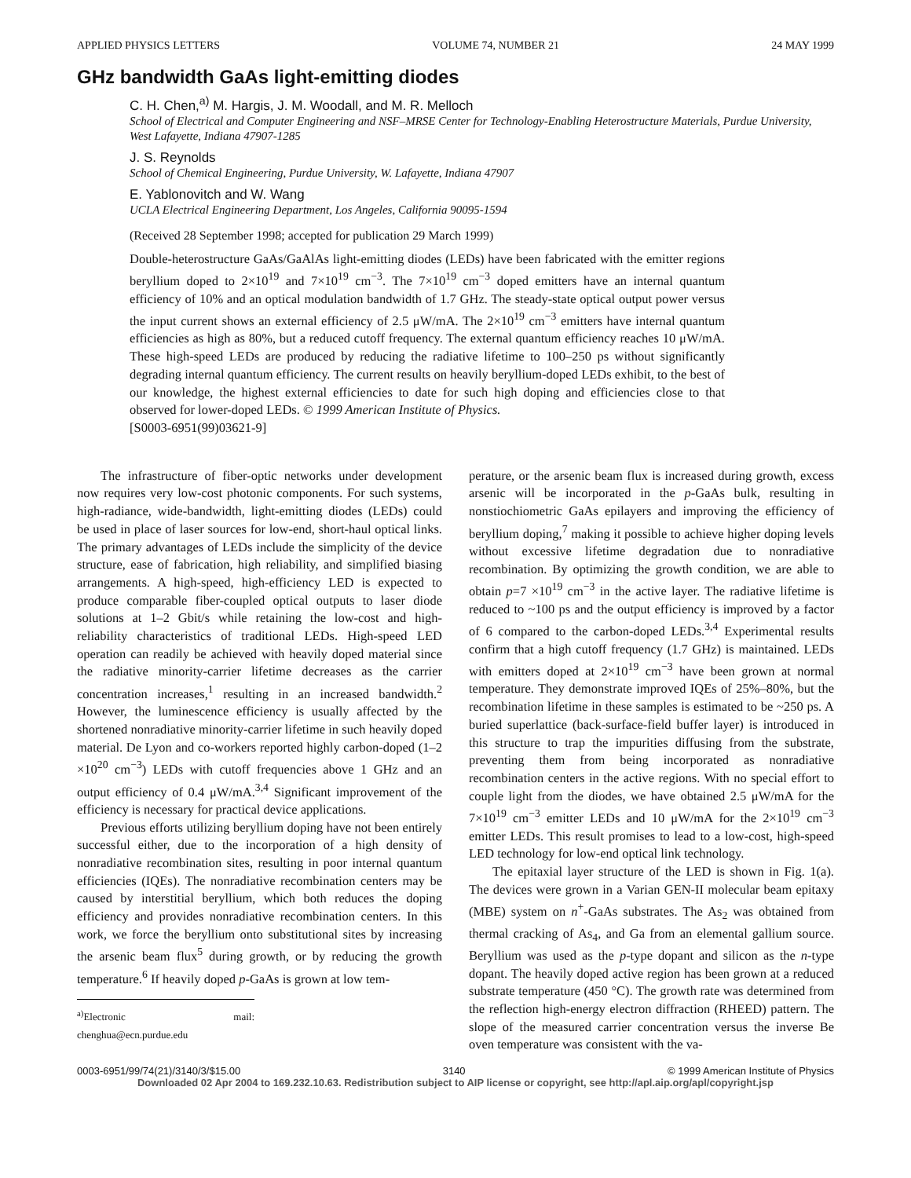APPLIED PHYSICS LETTERS VOLUME 74, NUMBER 21 24 MAY 1999
GHz bandwidth GaAs light-emitting diodes
C. H. Chen,<sup>a)</sup> M. Hargis, J. M. Woodall, and M. R. Melloch
School of Electrical and Computer Engineering and NSF–MRSE Center for Technology-Enabling Heterostructure Materials, Purdue University, West Lafayette, Indiana 47907-1285
J. S. Reynolds
School of Chemical Engineering, Purdue University, W. Lafayette, Indiana 47907
E. Yablonovitch and W. Wang
UCLA Electrical Engineering Department, Los Angeles, California 90095-1594
(Received 28 September 1998; accepted for publication 29 March 1999)
Double-heterostructure GaAs/GaAlAs light-emitting diodes (LEDs) have been fabricated with the emitter regions beryllium doped to 2×10<sup>19</sup> and 7×10<sup>19</sup> cm<sup>−3</sup>. The 7×10<sup>19</sup> cm<sup>−3</sup> doped emitters have an internal quantum efficiency of 10% and an optical modulation bandwidth of 1.7 GHz. The steady-state optical output power versus the input current shows an external efficiency of 2.5 μW/mA. The 2×10<sup>19</sup> cm<sup>−3</sup> emitters have internal quantum efficiencies as high as 80%, but a reduced cutoff frequency. The external quantum efficiency reaches 10 μW/mA. These high-speed LEDs are produced by reducing the radiative lifetime to 100–250 ps without significantly degrading internal quantum efficiency. The current results on heavily beryllium-doped LEDs exhibit, to the best of our knowledge, the highest external efficiencies to date for such high doping and efficiencies close to that observed for lower-doped LEDs. © 1999 American Institute of Physics.
[S0003-6951(99)03621-9]
The infrastructure of fiber-optic networks under development now requires very low-cost photonic components. For such systems, high-radiance, wide-bandwidth, light-emitting diodes (LEDs) could be used in place of laser sources for low-end, short-haul optical links. The primary advantages of LEDs include the simplicity of the device structure, ease of fabrication, high reliability, and simplified biasing arrangements. A high-speed, high-efficiency LED is expected to produce comparable fiber-coupled optical outputs to laser diode solutions at 1–2 Gbit/s while retaining the low-cost and high-reliability characteristics of traditional LEDs. High-speed LED operation can readily be achieved with heavily doped material since the radiative minority-carrier lifetime decreases as the carrier concentration increases,<sup>1</sup> resulting in an increased bandwidth.<sup>2</sup> However, the luminescence efficiency is usually affected by the shortened nonradiative minority-carrier lifetime in such heavily doped material. De Lyon and co-workers reported highly carbon-doped (1–2 ×10<sup>20</sup> cm<sup>−3</sup>) LEDs with cutoff frequencies above 1 GHz and an output efficiency of 0.4 μW/mA.<sup>3,4</sup> Significant improvement of the efficiency is necessary for practical device applications.
Previous efforts utilizing beryllium doping have not been entirely successful either, due to the incorporation of a high density of nonradiative recombination sites, resulting in poor internal quantum efficiencies (IQEs). The nonradiative recombination centers may be caused by interstitial beryllium, which both reduces the doping efficiency and provides nonradiative recombination centers. In this work, we force the beryllium onto substitutional sites by increasing the arsenic beam flux<sup>5</sup> during growth, or by reducing the growth temperature.<sup>6</sup> If heavily doped p-GaAs is grown at low tem-
<sup>a)</sup> Electronic mail: chenghua@ecn.purdue.edu
perature, or the arsenic beam flux is increased during growth, excess arsenic will be incorporated in the p-GaAs bulk, resulting in nonstiochiometric GaAs epilayers and improving the efficiency of beryllium doping,<sup>7</sup> making it possible to achieve higher doping levels without excessive lifetime degradation due to nonradiative recombination. By optimizing the growth condition, we are able to obtain p=7 ×10<sup>19</sup> cm<sup>−3</sup> in the active layer. The radiative lifetime is reduced to ~100 ps and the output efficiency is improved by a factor of 6 compared to the carbon-doped LEDs.<sup>3,4</sup> Experimental results confirm that a high cutoff frequency (1.7 GHz) is maintained. LEDs with emitters doped at 2×10<sup>19</sup> cm<sup>−3</sup> have been grown at normal temperature. They demonstrate improved IQEs of 25%–80%, but the recombination lifetime in these samples is estimated to be ~250 ps. A buried superlattice (back-surface-field buffer layer) is introduced in this structure to trap the impurities diffusing from the substrate, preventing them from being incorporated as nonradiative recombination centers in the active regions. With no special effort to couple light from the diodes, we have obtained 2.5 μW/mA for the 7×10<sup>19</sup> cm<sup>−3</sup> emitter LEDs and 10 μW/mA for the 2×10<sup>19</sup> cm<sup>−3</sup> emitter LEDs. This result promises to lead to a low-cost, high-speed LED technology for low-end optical link technology.
The epitaxial layer structure of the LED is shown in Fig. 1(a). The devices were grown in a Varian GEN-II molecular beam epitaxy (MBE) system on n<sup>+</sup>-GaAs substrates. The As<sub>2</sub> was obtained from thermal cracking of As<sub>4</sub>, and Ga from an elemental gallium source. Beryllium was used as the p-type dopant and silicon as the n-type dopant. The heavily doped active region has been grown at a reduced substrate temperature (450 °C). The growth rate was determined from the reflection high-energy electron diffraction (RHEED) pattern. The slope of the measured carrier concentration versus the inverse Be oven temperature was consistent with the va-
0003-6951/99/74(21)/3140/3/$15.00 3140 © 1999 American Institute of Physics
Downloaded 02 Apr 2004 to 169.232.10.63. Redistribution subject to AIP license or copyright, see http://apl.aip.org/apl/copyright.jsp